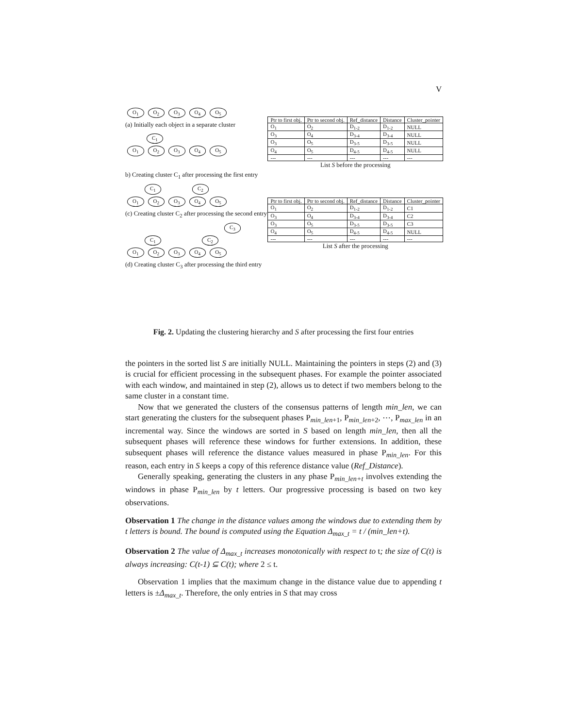V
O<sub>1</sub> O<sub>2</sub> O<sub>3</sub> O<sub>4</sub> O<sub>5</sub>
(a) Initially each object in a separate cluster
C<sub>1</sub>
O<sub>1</sub> O<sub>2</sub> O<sub>3</sub> O<sub>4</sub> O<sub>5</sub>
| Ptr to first obj. | Ptr to second obj. | Ref_distance | Distance | Cluster_pointer |
| --- | --- | --- | --- | --- |
| O<sub>1</sub> | O<sub>2</sub> | D<sub>1-2</sub> | D<sub>1-2</sub> | NULL |
| O<sub>3</sub> | O<sub>4</sub> | D<sub>3-4</sub> | D<sub>3-4</sub> | NULL |
| O<sub>3</sub> | O<sub>5</sub> | D<sub>3-5</sub> | D<sub>3-5</sub> | NULL |
| O<sub>4</sub> | O<sub>5</sub> | D<sub>4-5</sub> | D<sub>4-5</sub> | NULL |
| --- | --- | --- | --- | --- |
List S before the processing
b) Creating cluster C<sub>1</sub> after processing the first entry
C<sub>1</sub> C<sub>2</sub>
O<sub>1</sub> O<sub>2</sub> O<sub>3</sub> O<sub>4</sub> O<sub>5</sub>
(c) Creating cluster C<sub>2</sub> after processing the second entry
C<sub>3</sub>
C<sub>1</sub> C<sub>2</sub>
O<sub>1</sub> O<sub>2</sub> O<sub>3</sub> O<sub>4</sub> O<sub>5</sub>
| Ptr to first obj. | Ptr to second obj. | Ref_distance | Distance | Cluster_pointer |
| --- | --- | --- | --- | --- |
| O<sub>1</sub> | O<sub>2</sub> | D<sub>1-2</sub> | D<sub>1-2</sub> | C1 |
| O<sub>3</sub> | O<sub>4</sub> | D<sub>3-4</sub> | D<sub>3-4</sub> | C2 |
| O<sub>3</sub> | O<sub>5</sub> | D<sub>3-5</sub> | D<sub>3-5</sub> | C3 |
| O<sub>4</sub> | O<sub>5</sub> | D<sub>4-5</sub> | D<sub>4-5</sub> | NULL |
| --- | --- | --- | --- | --- |
List S after the processing
(d) Creating cluster C<sub>3</sub> after processing the third entry
Fig. 2. Updating the clustering hierarchy and S after processing the first four entries
the pointers in the sorted list S are initially NULL. Maintaining the pointers in steps (2) and (3) is crucial for efficient processing in the subsequent phases. For example the pointer associated with each window, and maintained in step (2), allows us to detect if two members belong to the same cluster in a constant time.
Now that we generated the clusters of the consensus patterns of length min_len, we can start generating the clusters for the subsequent phases P<sub>min_len+1</sub>, P<sub>min_len+2</sub>, ⋯, P<sub>max_len</sub> in an incremental way. Since the windows are sorted in S based on length min_len, then all the subsequent phases will reference these windows for further extensions. In addition, these subsequent phases will reference the distance values measured in phase P<sub>min_len</sub>. For this reason, each entry in S keeps a copy of this reference distance value (Ref_Distance).
Generally speaking, generating the clusters in any phase P<sub>min_len+t</sub> involves extending the windows in phase P<sub>min_len</sub> by t letters. Our progressive processing is based on two key observations.
Observation 1 The change in the distance values among the windows due to extending them by t letters is bound. The bound is computed using the Equation Δ<sub>max_t</sub> = t / (min_len+t).
Observation 2 The value of Δ<sub>max_t</sub> increases monotonically with respect to t; the size of C(t) is always increasing: C(t-1) ⊆ C(t); where 2 ≤ t.
Observation 1 implies that the maximum change in the distance value due to appending t letters is ±Δ<sub>max_t</sub>. Therefore, the only entries in S that may cross